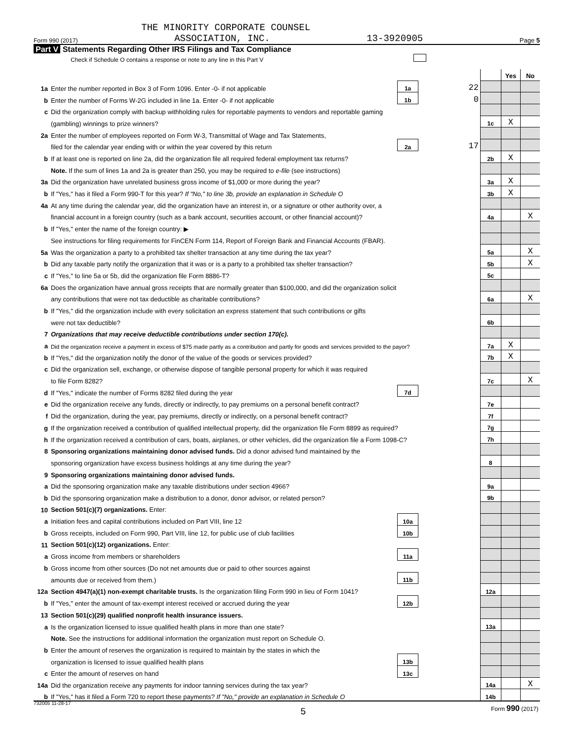THE MINORITY CORPORATE COUNSEL
Form 990 (2017) ASSOCIATION, INC. 13-3920905 Page 5
Part V Statements Regarding Other IRS Filings and Tax Compliance
Check if Schedule O contains a response or note to any line in this Part V
| | | | | | Yes | No |
| 1a | Enter the number reported in Box 3 of Form 1096. Enter -0- if not applicable | 1a | 22 | | | |
| b | Enter the number of Forms W-2G included in line 1a. Enter -0- if not applicable | 1b | 0 | | | |
| c | Did the organization comply with backup withholding rules for reportable payments to vendors and reportable gaming | | | | | |
| | (gambling) winnings to prize winners? | | | 1c | X | |
| 2a | Enter the number of employees reported on Form W-3, Transmittal of Wage and Tax Statements, | | | | | |
| | filed for the calendar year ending with or within the year covered by this return | 2a | 17 | | | |
| b | If at least one is reported on line 2a, did the organization file all required federal employment tax returns? | | | 2b | X | |
| | Note. If the sum of lines 1a and 2a is greater than 250, you may be required to e-file (see instructions) | | | | | |
| 3a | Did the organization have unrelated business gross income of $1,000 or more during the year? | | | 3a | X | |
| b | If "Yes," has it filed a Form 990-T for this year? If "No," to line 3b, provide an explanation in Schedule O | | | 3b | X | |
| 4a | At any time during the calendar year, did the organization have an interest in, or a signature or other authority over, a | | | | | |
| | financial account in a foreign country (such as a bank account, securities account, or other financial account)? | | | 4a | | X |
| b | If "Yes," enter the name of the foreign country: ▶ | | | | | |
| | See instructions for filing requirements for FinCEN Form 114, Report of Foreign Bank and Financial Accounts (FBAR). | | | | | |
| 5a | Was the organization a party to a prohibited tax shelter transaction at any time during the tax year? | | | 5a | | X |
| b | Did any taxable party notify the organization that it was or is a party to a prohibited tax shelter transaction? | | | 5b | | X |
| c | If "Yes," to line 5a or 5b, did the organization file Form 8886-T? | | | 5c | | |
| 6a | Does the organization have annual gross receipts that are normally greater than $100,000, and did the organization solicit | | | | | |
| | any contributions that were not tax deductible as charitable contributions? | | | 6a | | X |
| b | If "Yes," did the organization include with every solicitation an express statement that such contributions or gifts | | | | | |
| | were not tax deductible? | | | 6b | | |
| 7 | Organizations that may receive deductible contributions under section 170(c). | | | | | |
| a | Did the organization receive a payment in excess of $75 made partly as a contribution and partly for goods and services provided to the payor? | | | 7a | X | |
| b | If "Yes," did the organization notify the donor of the value of the goods or services provided? | | | 7b | X | |
| c | Did the organization sell, exchange, or otherwise dispose of tangible personal property for which it was required | | | | | |
| | to file Form 8282? | | | 7c | | X |
| d | If "Yes," indicate the number of Forms 8282 filed during the year | 7d | | | | |
| e | Did the organization receive any funds, directly or indirectly, to pay premiums on a personal benefit contract? | | | 7e | | |
| f | Did the organization, during the year, pay premiums, directly or indirectly, on a personal benefit contract? | | | 7f | | |
| g | If the organization received a contribution of qualified intellectual property, did the organization file Form 8899 as required? | | | 7g | | |
| h | If the organization received a contribution of cars, boats, airplanes, or other vehicles, did the organization file a Form 1098-C? | | | 7h | | |
| 8 | Sponsoring organizations maintaining donor advised funds. Did a donor advised fund maintained by the | | | | | |
| | sponsoring organization have excess business holdings at any time during the year? | | | 8 | | |
| 9 | Sponsoring organizations maintaining donor advised funds. | | | | | |
| a | Did the sponsoring organization make any taxable distributions under section 4966? | | | 9a | | |
| b | Did the sponsoring organization make a distribution to a donor, donor advisor, or related person? | | | 9b | | |
| 10 | Section 501(c)(7) organizations. Enter: | | | | | |
| a | Initiation fees and capital contributions included on Part VIII, line 12 | 10a | | | | |
| b | Gross receipts, included on Form 990, Part VIII, line 12, for public use of club facilities | 10b | | | | |
| 11 | Section 501(c)(12) organizations. Enter: | | | | | |
| a | Gross income from members or shareholders | 11a | | | | |
| b | Gross income from other sources (Do not net amounts due or paid to other sources against | | | | | |
| | amounts due or received from them.) | 11b | | | | |
| 12a | Section 4947(a)(1) non-exempt charitable trusts. Is the organization filing Form 990 in lieu of Form 1041? | | | 12a | | |
| b | If "Yes," enter the amount of tax-exempt interest received or accrued during the year | 12b | | | | |
| 13 | Section 501(c)(29) qualified nonprofit health insurance issuers. | | | | | |
| a | Is the organization licensed to issue qualified health plans in more than one state? | | | 13a | | |
| | Note. See the instructions for additional information the organization must report on Schedule O. | | | | | |
| b | Enter the amount of reserves the organization is required to maintain by the states in which the | | | | | |
| | organization is licensed to issue qualified health plans | 13b | | | | |
| c | Enter the amount of reserves on hand | 13c | | | | |
| 14a | Did the organization receive any payments for indoor tanning services during the tax year? | | | 14a | | X |
| b | If "Yes," has it filed a Form 720 to report these payments? If "No," provide an explanation in Schedule O | | | 14b | | |
| Form 990 (2017) | | | | | | |
732005 11-28-17
5